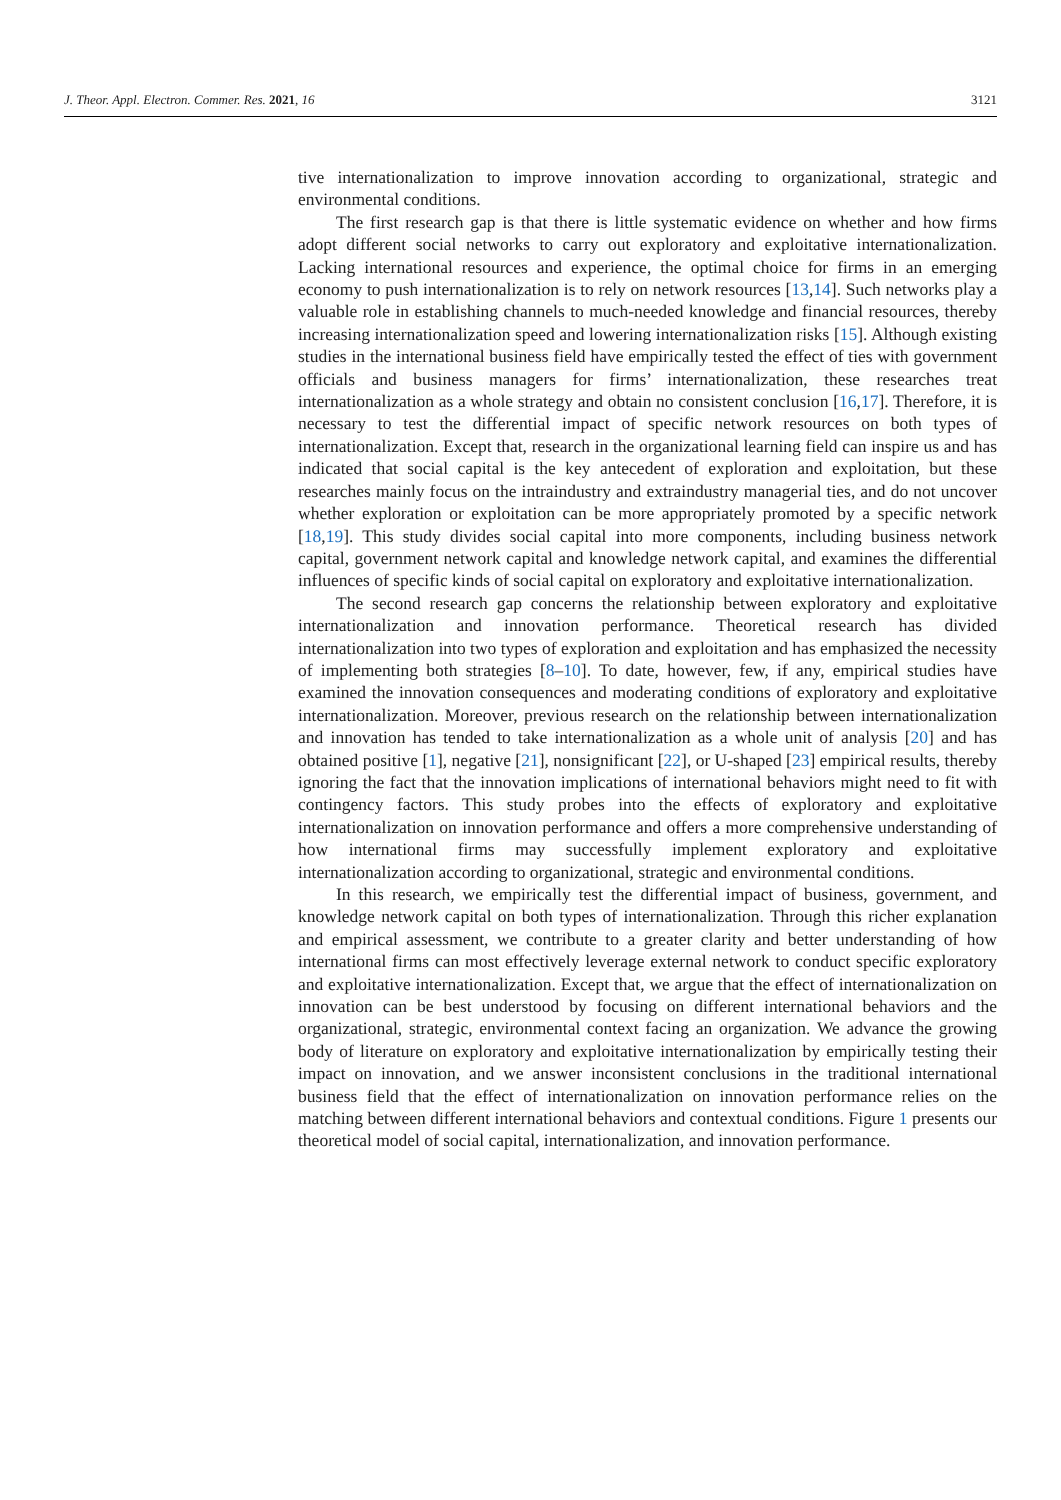J. Theor. Appl. Electron. Commer. Res. 2021, 16 3121
tive internationalization to improve innovation according to organizational, strategic and environmental conditions.
The first research gap is that there is little systematic evidence on whether and how firms adopt different social networks to carry out exploratory and exploitative internationalization. Lacking international resources and experience, the optimal choice for firms in an emerging economy to push internationalization is to rely on network resources [13,14]. Such networks play a valuable role in establishing channels to much-needed knowledge and financial resources, thereby increasing internationalization speed and lowering internationalization risks [15]. Although existing studies in the international business field have empirically tested the effect of ties with government officials and business managers for firms’ internationalization, these researches treat internationalization as a whole strategy and obtain no consistent conclusion [16,17]. Therefore, it is necessary to test the differential impact of specific network resources on both types of internationalization. Except that, research in the organizational learning field can inspire us and has indicated that social capital is the key antecedent of exploration and exploitation, but these researches mainly focus on the intraindustry and extraindustry managerial ties, and do not uncover whether exploration or exploitation can be more appropriately promoted by a specific network [18,19]. This study divides social capital into more components, including business network capital, government network capital and knowledge network capital, and examines the differential influences of specific kinds of social capital on exploratory and exploitative internationalization.
The second research gap concerns the relationship between exploratory and exploitative internationalization and innovation performance. Theoretical research has divided internationalization into two types of exploration and exploitation and has emphasized the necessity of implementing both strategies [8–10]. To date, however, few, if any, empirical studies have examined the innovation consequences and moderating conditions of exploratory and exploitative internationalization. Moreover, previous research on the relationship between internationalization and innovation has tended to take internationalization as a whole unit of analysis [20] and has obtained positive [1], negative [21], nonsignificant [22], or U-shaped [23] empirical results, thereby ignoring the fact that the innovation implications of international behaviors might need to fit with contingency factors. This study probes into the effects of exploratory and exploitative internationalization on innovation performance and offers a more comprehensive understanding of how international firms may successfully implement exploratory and exploitative internationalization according to organizational, strategic and environmental conditions.
In this research, we empirically test the differential impact of business, government, and knowledge network capital on both types of internationalization. Through this richer explanation and empirical assessment, we contribute to a greater clarity and better understanding of how international firms can most effectively leverage external network to conduct specific exploratory and exploitative internationalization. Except that, we argue that the effect of internationalization on innovation can be best understood by focusing on different international behaviors and the organizational, strategic, environmental context facing an organization. We advance the growing body of literature on exploratory and exploitative internationalization by empirically testing their impact on innovation, and we answer inconsistent conclusions in the traditional international business field that the effect of internationalization on innovation performance relies on the matching between different international behaviors and contextual conditions. Figure 1 presents our theoretical model of social capital, internationalization, and innovation performance.